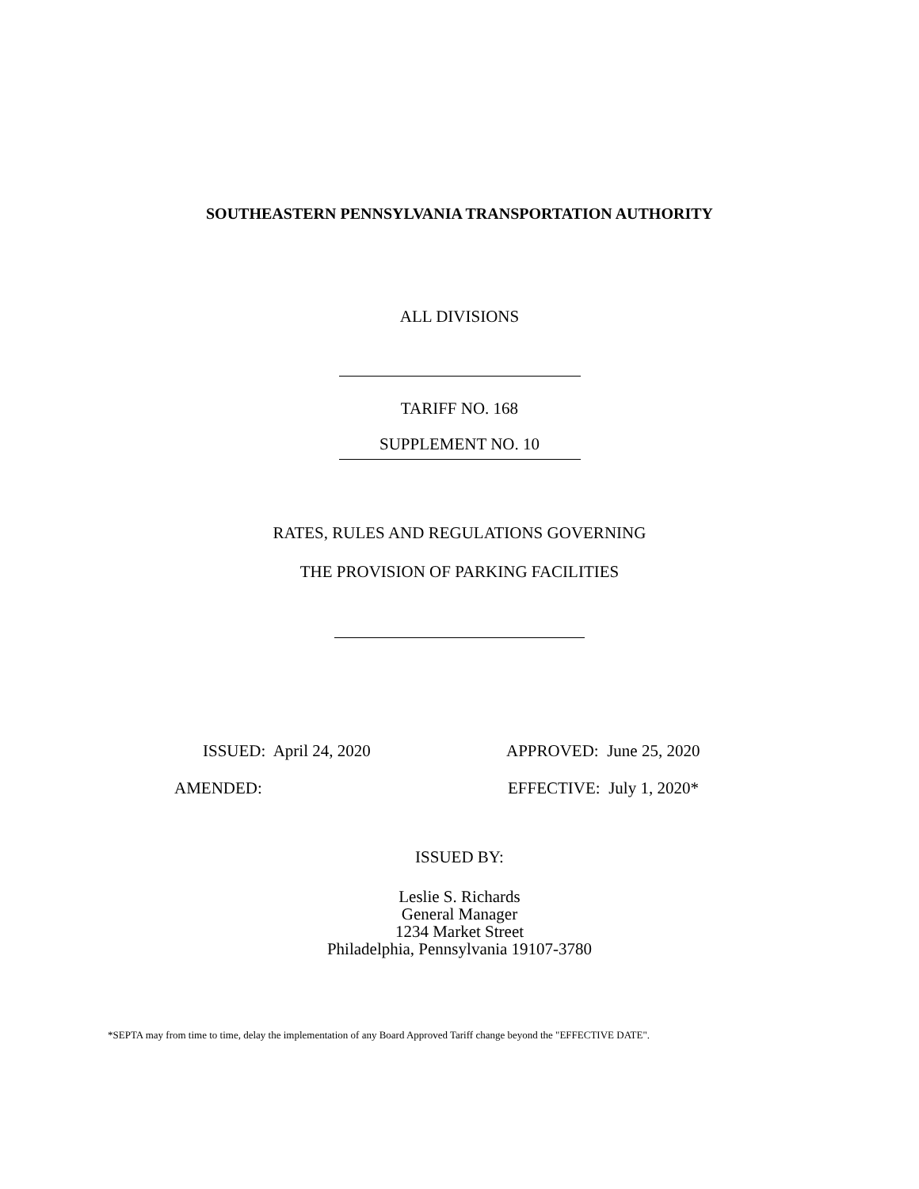SOUTHEASTERN PENNSYLVANIA TRANSPORTATION AUTHORITY
ALL DIVISIONS
TARIFF NO. 168
SUPPLEMENT NO. 10
RATES, RULES AND REGULATIONS GOVERNING
THE PROVISION OF PARKING FACILITIES
ISSUED: April 24, 2020 APPROVED: June 25, 2020
AMENDED: EFFECTIVE: July 1, 2020*
ISSUED BY:
Leslie S. Richards
General Manager
1234 Market Street
Philadelphia, Pennsylvania 19107-3780
*SEPTA may from time to time, delay the implementation of any Board Approved Tariff change beyond the "EFFECTIVE DATE".